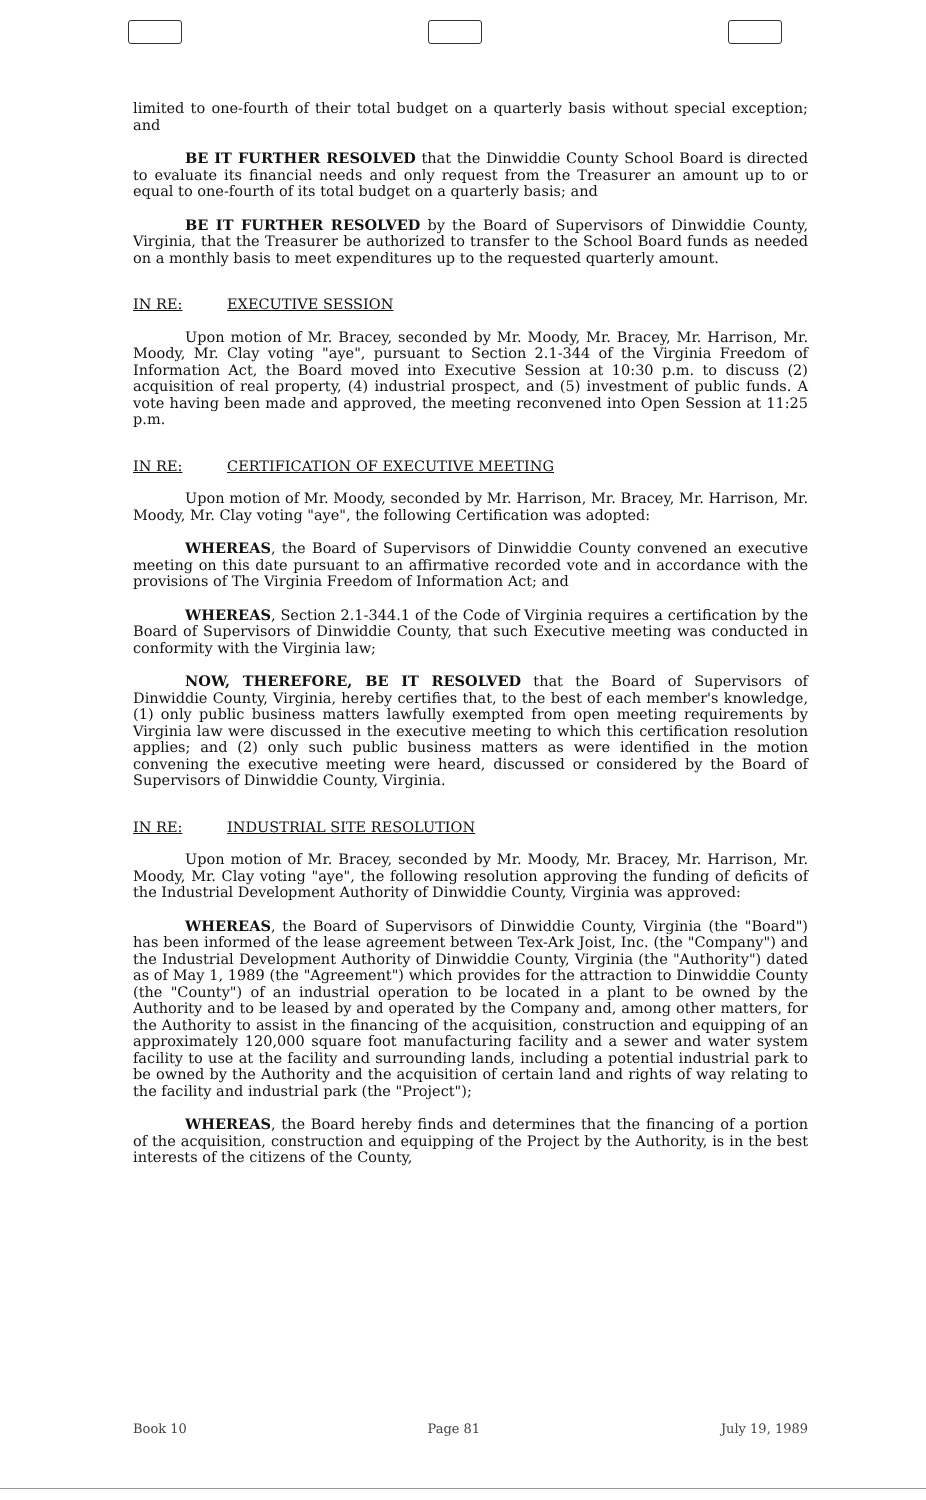limited to one-fourth of their total budget on a quarterly basis without special exception; and
BE IT FURTHER RESOLVED that the Dinwiddie County School Board is directed to evaluate its financial needs and only request from the Treasurer an amount up to or equal to one-fourth of its total budget on a quarterly basis; and
BE IT FURTHER RESOLVED by the Board of Supervisors of Dinwiddie County, Virginia, that the Treasurer be authorized to transfer to the School Board funds as needed on a monthly basis to meet expenditures up to the requested quarterly amount.
IN RE: EXECUTIVE SESSION
Upon motion of Mr. Bracey, seconded by Mr. Moody, Mr. Bracey, Mr. Harrison, Mr. Moody, Mr. Clay voting "aye", pursuant to Section 2.1-344 of the Virginia Freedom of Information Act, the Board moved into Executive Session at 10:30 p.m. to discuss (2) acquisition of real property, (4) industrial prospect, and (5) investment of public funds. A vote having been made and approved, the meeting reconvened into Open Session at 11:25 p.m.
IN RE: CERTIFICATION OF EXECUTIVE MEETING
Upon motion of Mr. Moody, seconded by Mr. Harrison, Mr. Bracey, Mr. Harrison, Mr. Moody, Mr. Clay voting "aye", the following Certification was adopted:
WHEREAS, the Board of Supervisors of Dinwiddie County convened an executive meeting on this date pursuant to an affirmative recorded vote and in accordance with the provisions of The Virginia Freedom of Information Act; and
WHEREAS, Section 2.1-344.1 of the Code of Virginia requires a certification by the Board of Supervisors of Dinwiddie County, that such Executive meeting was conducted in conformity with the Virginia law;
NOW, THEREFORE, BE IT RESOLVED that the Board of Supervisors of Dinwiddie County, Virginia, hereby certifies that, to the best of each member's knowledge, (1) only public business matters lawfully exempted from open meeting requirements by Virginia law were discussed in the executive meeting to which this certification resolution applies; and (2) only such public business matters as were identified in the motion convening the executive meeting were heard, discussed or considered by the Board of Supervisors of Dinwiddie County, Virginia.
IN RE: INDUSTRIAL SITE RESOLUTION
Upon motion of Mr. Bracey, seconded by Mr. Moody, Mr. Bracey, Mr. Harrison, Mr. Moody, Mr. Clay voting "aye", the following resolution approving the funding of deficits of the Industrial Development Authority of Dinwiddie County, Virginia was approved:
WHEREAS, the Board of Supervisors of Dinwiddie County, Virginia (the "Board") has been informed of the lease agreement between Tex-Ark Joist, Inc. (the "Company") and the Industrial Development Authority of Dinwiddie County, Virginia (the "Authority") dated as of May 1, 1989 (the "Agreement") which provides for the attraction to Dinwiddie County (the "County") of an industrial operation to be located in a plant to be owned by the Authority and to be leased by and operated by the Company and, among other matters, for the Authority to assist in the financing of the acquisition, construction and equipping of an approximately 120,000 square foot manufacturing facility and a sewer and water system facility to use at the facility and surrounding lands, including a potential industrial park to be owned by the Authority and the acquisition of certain land and rights of way relating to the facility and industrial park (the "Project");
WHEREAS, the Board hereby finds and determines that the financing of a portion of the acquisition, construction and equipping of the Project by the Authority, is in the best interests of the citizens of the County,
Book 10 Page 81 July 19, 1989